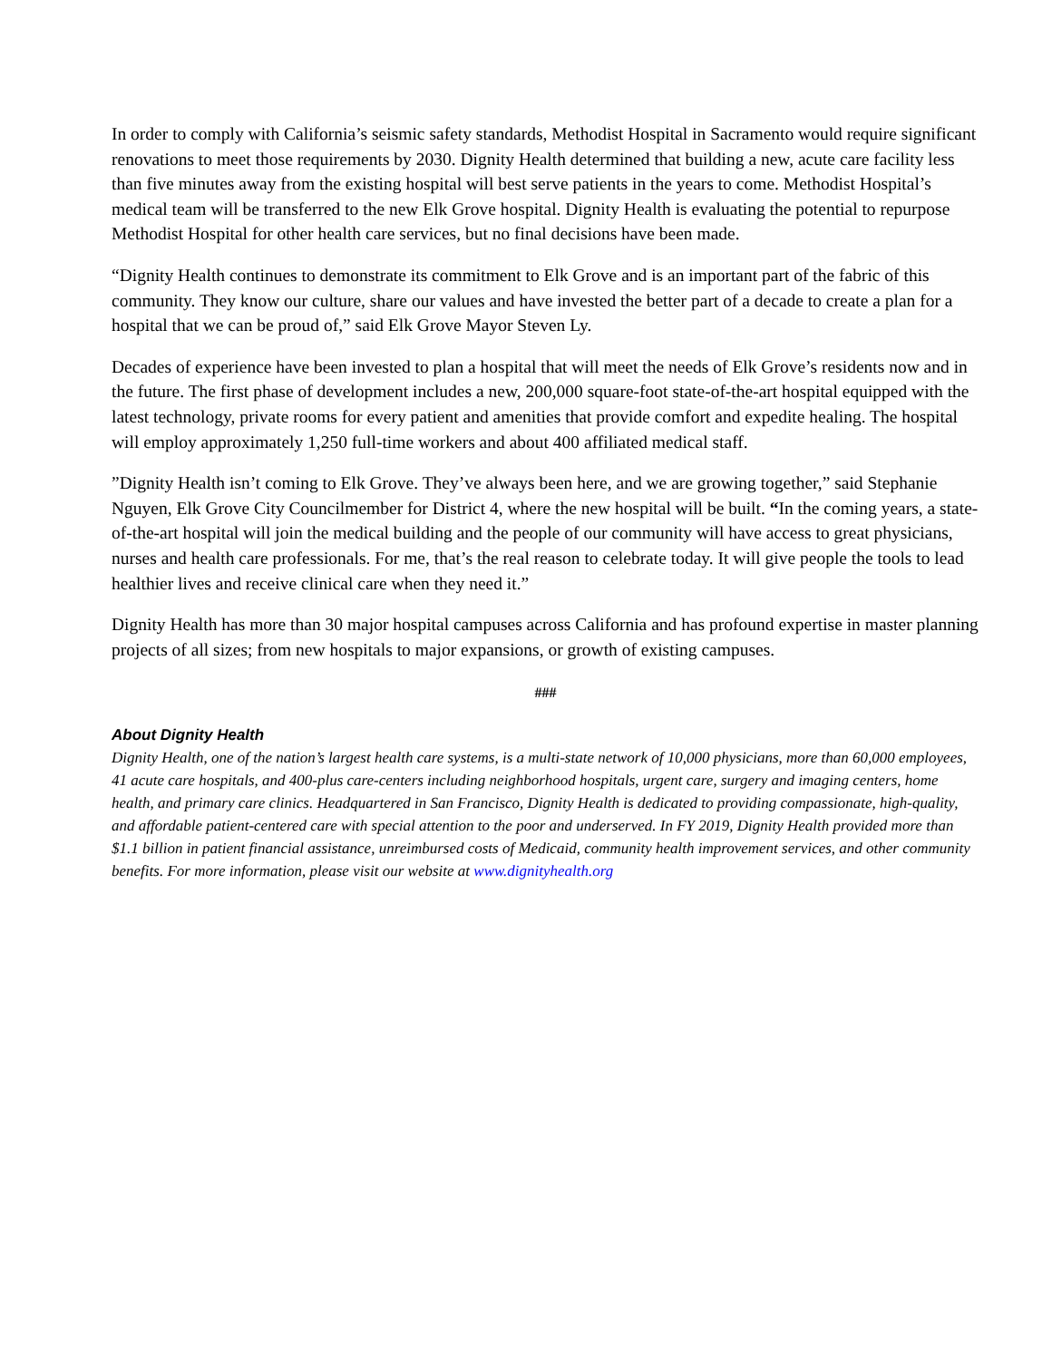In order to comply with California’s seismic safety standards, Methodist Hospital in Sacramento would require significant renovations to meet those requirements by 2030. Dignity Health determined that building a new, acute care facility less than five minutes away from the existing hospital will best serve patients in the years to come. Methodist Hospital’s medical team will be transferred to the new Elk Grove hospital. Dignity Health is evaluating the potential to repurpose Methodist Hospital for other health care services, but no final decisions have been made.
“Dignity Health continues to demonstrate its commitment to Elk Grove and is an important part of the fabric of this community. They know our culture, share our values and have invested the better part of a decade to create a plan for a hospital that we can be proud of,” said Elk Grove Mayor Steven Ly.
Decades of experience have been invested to plan a hospital that will meet the needs of Elk Grove’s residents now and in the future. The first phase of development includes a new, 200,000 square-foot state-of-the-art hospital equipped with the latest technology, private rooms for every patient and amenities that provide comfort and expedite healing. The hospital will employ approximately 1,250 full-time workers and about 400 affiliated medical staff.
”Dignity Health isn’t coming to Elk Grove. They’ve always been here, and we are growing together,” said Stephanie Nguyen, Elk Grove City Councilmember for District 4, where the new hospital will be built. “In the coming years, a state-of-the-art hospital will join the medical building and the people of our community will have access to great physicians, nurses and health care professionals. For me, that’s the real reason to celebrate today. It will give people the tools to lead healthier lives and receive clinical care when they need it.”
Dignity Health has more than 30 major hospital campuses across California and has profound expertise in master planning projects of all sizes; from new hospitals to major expansions, or growth of existing campuses.
###
About Dignity Health
Dignity Health, one of the nation’s largest health care systems, is a multi-state network of 10,000 physicians, more than 60,000 employees, 41 acute care hospitals, and 400-plus care-centers including neighborhood hospitals, urgent care, surgery and imaging centers, home health, and primary care clinics. Headquartered in San Francisco, Dignity Health is dedicated to providing compassionate, high-quality, and affordable patient-centered care with special attention to the poor and underserved. In FY 2019, Dignity Health provided more than $1.1 billion in patient financial assistance, unreimbursed costs of Medicaid, community health improvement services, and other community benefits. For more information, please visit our website at www.dignityhealth.org